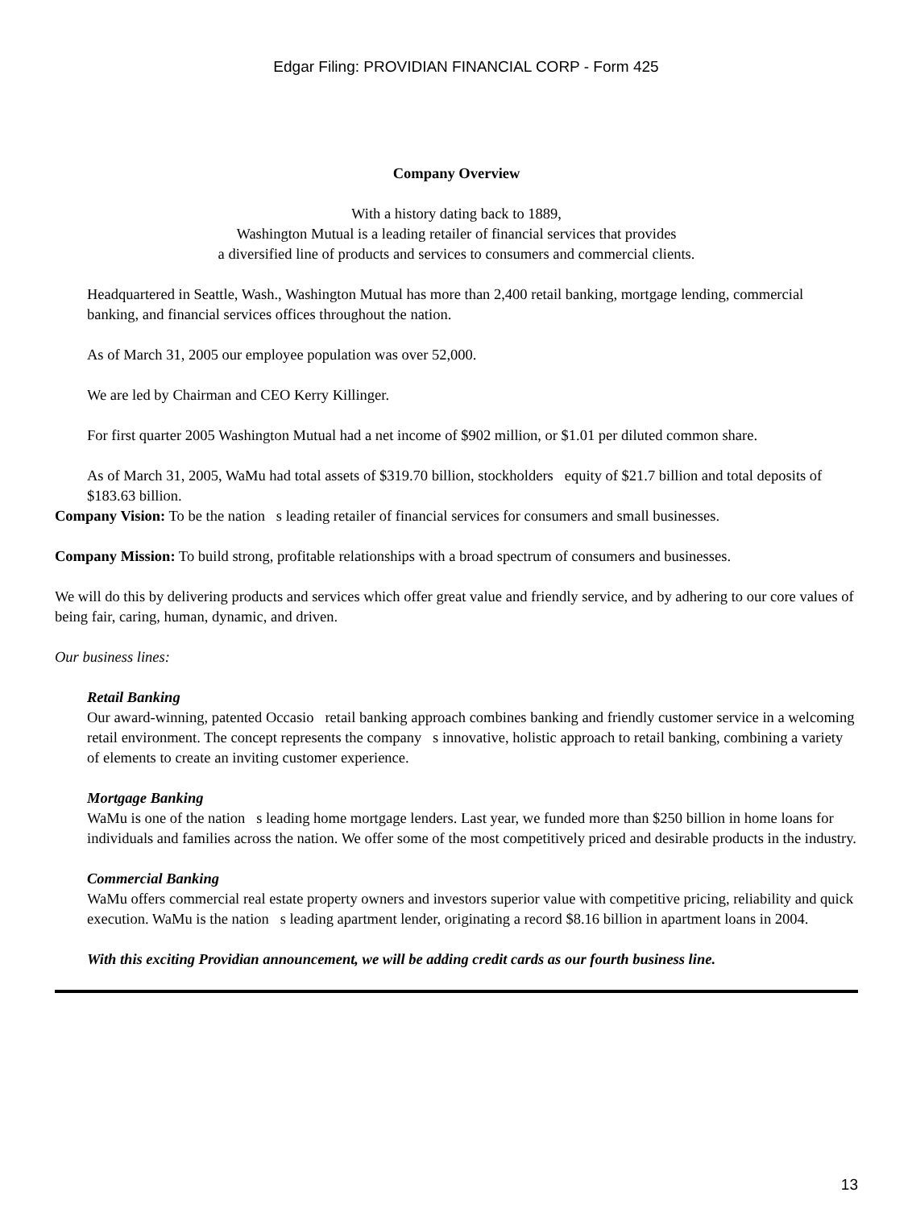Edgar Filing: PROVIDIAN FINANCIAL CORP - Form 425
Company Overview
With a history dating back to 1889,
Washington Mutual is a leading retailer of financial services that provides
a diversified line of products and services to consumers and commercial clients.
Headquartered in Seattle, Wash., Washington Mutual has more than 2,400 retail banking, mortgage lending, commercial banking, and financial services offices throughout the nation.
As of March 31, 2005 our employee population was over 52,000.
We are led by Chairman and CEO Kerry Killinger.
For first quarter 2005 Washington Mutual had a net income of $902 million, or $1.01 per diluted common share.
As of March 31, 2005, WaMu had total assets of $319.70 billion, stockholders equity of $21.7 billion and total deposits of $183.63 billion.
Company Vision: To be the nation s leading retailer of financial services for consumers and small businesses.
Company Mission: To build strong, profitable relationships with a broad spectrum of consumers and businesses.
We will do this by delivering products and services which offer great value and friendly service, and by adhering to our core values of being fair, caring, human, dynamic, and driven.
Our business lines:
Retail Banking
Our award-winning, patented Occasio retail banking approach combines banking and friendly customer service in a welcoming retail environment. The concept represents the company s innovative, holistic approach to retail banking, combining a variety of elements to create an inviting customer experience.
Mortgage Banking
WaMu is one of the nation s leading home mortgage lenders. Last year, we funded more than $250 billion in home loans for individuals and families across the nation. We offer some of the most competitively priced and desirable products in the industry.
Commercial Banking
WaMu offers commercial real estate property owners and investors superior value with competitive pricing, reliability and quick execution. WaMu is the nation s leading apartment lender, originating a record $8.16 billion in apartment loans in 2004.
With this exciting Providian announcement, we will be adding credit cards as our fourth business line.
13